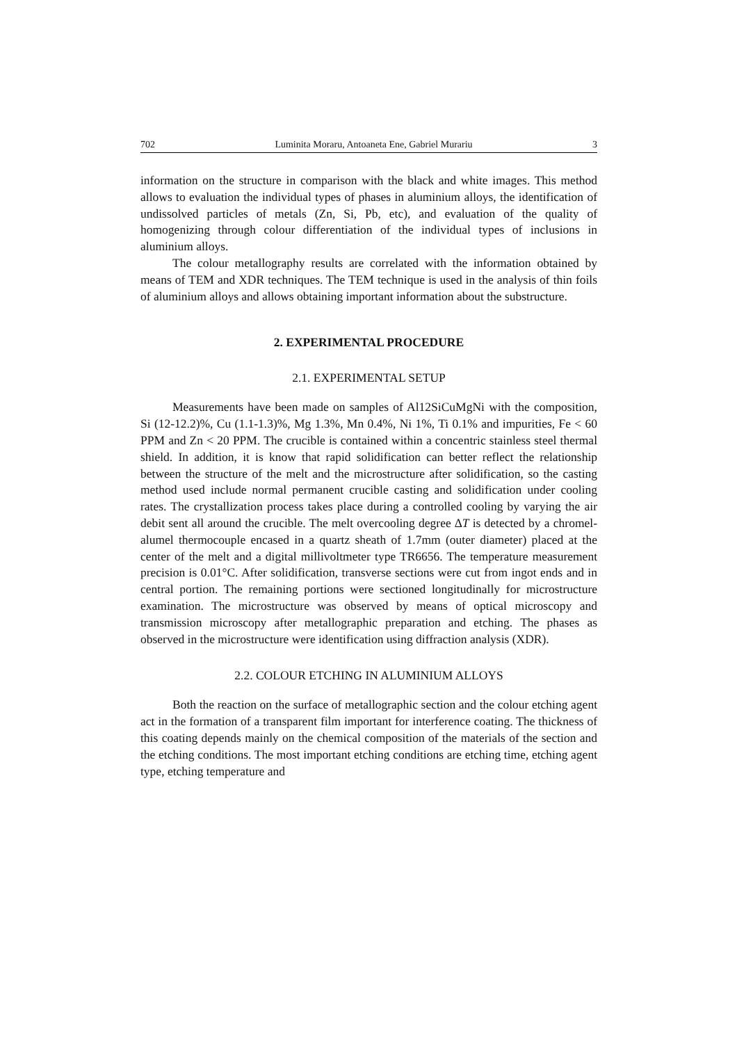702 Luminita Moraru, Antoaneta Ene, Gabriel Murariu 3
information on the structure in comparison with the black and white images. This method allows to evaluation the individual types of phases in aluminium alloys, the identification of undissolved particles of metals (Zn, Si, Pb, etc), and evaluation of the quality of homogenizing through colour differentiation of the individual types of inclusions in aluminium alloys.
The colour metallography results are correlated with the information obtained by means of TEM and XDR techniques. The TEM technique is used in the analysis of thin foils of aluminium alloys and allows obtaining important information about the substructure.
2. EXPERIMENTAL PROCEDURE
2.1. EXPERIMENTAL SETUP
Measurements have been made on samples of Al12SiCuMgNi with the composition, Si (12-12.2)%, Cu (1.1-1.3)%, Mg 1.3%, Mn 0.4%, Ni 1%, Ti 0.1% and impurities, Fe < 60 PPM and Zn < 20 PPM. The crucible is contained within a concentric stainless steel thermal shield. In addition, it is know that rapid solidification can better reflect the relationship between the structure of the melt and the microstructure after solidification, so the casting method used include normal permanent crucible casting and solidification under cooling rates. The crystallization process takes place during a controlled cooling by varying the air debit sent all around the crucible. The melt overcooling degree ∆T is detected by a chromel-alumel thermocouple encased in a quartz sheath of 1.7mm (outer diameter) placed at the center of the melt and a digital millivoltmeter type TR6656. The temperature measurement precision is 0.01°C. After solidification, transverse sections were cut from ingot ends and in central portion. The remaining portions were sectioned longitudinally for microstructure examination. The microstructure was observed by means of optical microscopy and transmission microscopy after metallographic preparation and etching. The phases as observed in the microstructure were identification using diffraction analysis (XDR).
2.2. COLOUR ETCHING IN ALUMINIUM ALLOYS
Both the reaction on the surface of metallographic section and the colour etching agent act in the formation of a transparent film important for interference coating. The thickness of this coating depends mainly on the chemical composition of the materials of the section and the etching conditions. The most important etching conditions are etching time, etching agent type, etching temperature and